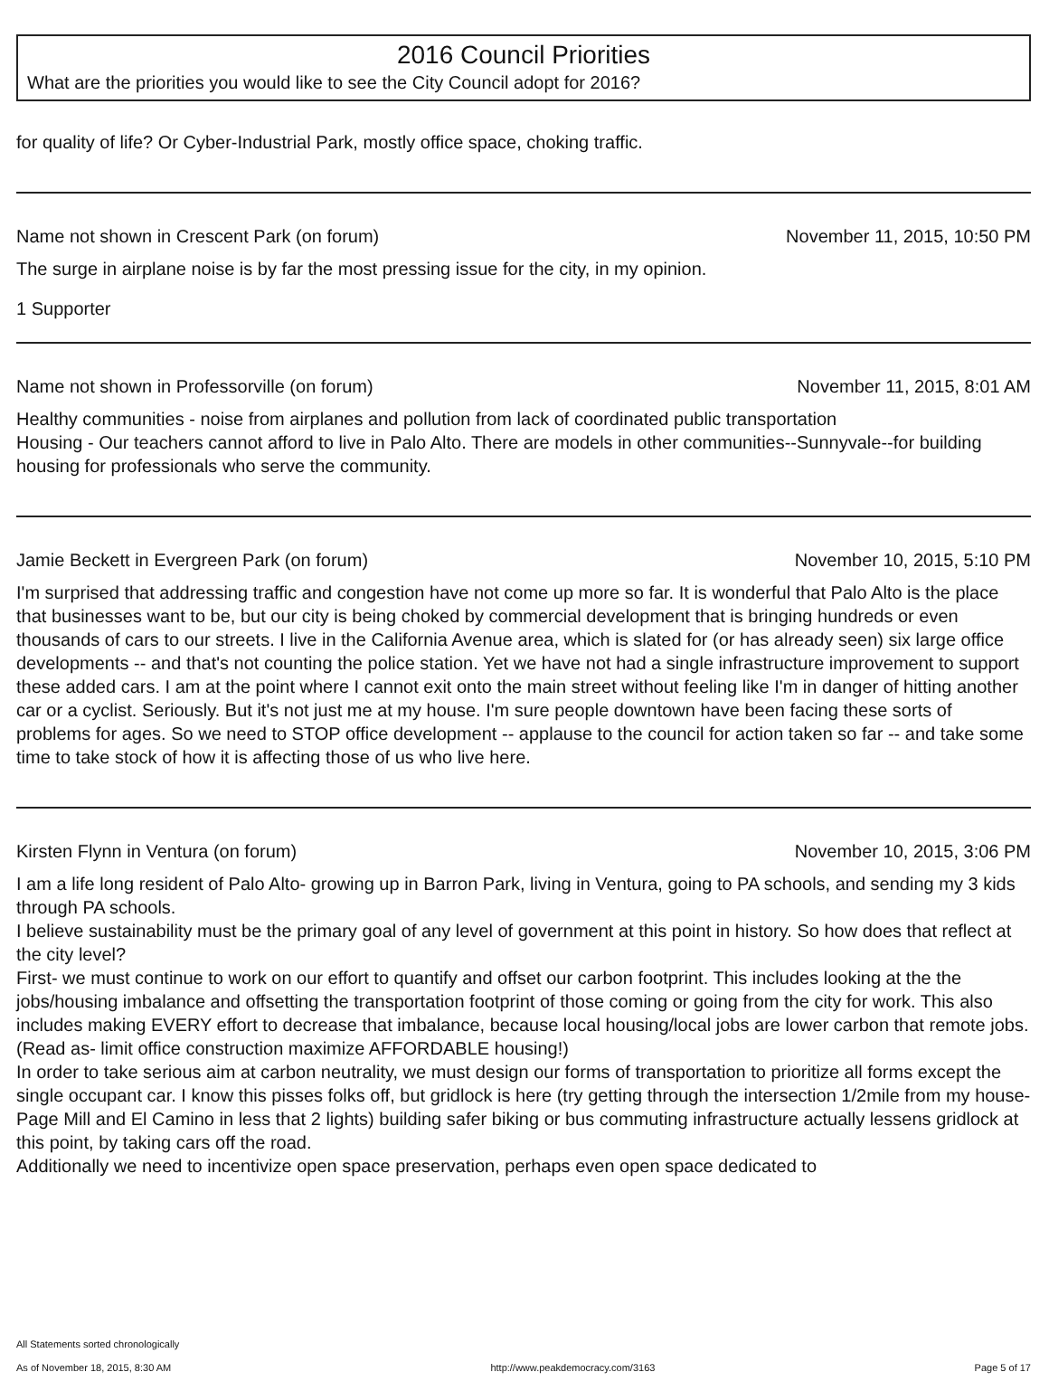2016 Council Priorities
What are the priorities you would like to see the City Council adopt for 2016?
for quality of life? Or Cyber-Industrial Park, mostly office space, choking traffic.
Name not shown in Crescent Park (on forum) November 11, 2015, 10:50 PM
The surge in airplane noise is by far the most pressing issue for the city, in my opinion.
1 Supporter
Name not shown in Professorville (on forum) November 11, 2015, 8:01 AM
Healthy communities - noise from airplanes and pollution from lack of coordinated public transportation
Housing - Our teachers cannot afford to live in Palo Alto. There are models in other communities--Sunnyvale--for building housing for professionals who serve the community.
Jamie Beckett in Evergreen Park (on forum) November 10, 2015, 5:10 PM
I'm surprised that addressing traffic and congestion have not come up more so far. It is wonderful that Palo Alto is the place that businesses want to be, but our city is being choked by commercial development that is bringing hundreds or even thousands of cars to our streets. I live in the California Avenue area, which is slated for (or has already seen) six large office developments -- and that's not counting the police station. Yet we have not had a single infrastructure improvement to support these added cars. I am at the point where I cannot exit onto the main street without feeling like I'm in danger of hitting another car or a cyclist. Seriously. But it's not just me at my house. I'm sure people downtown have been facing these sorts of problems for ages. So we need to STOP office development -- applause to the council for action taken so far -- and take some time to take stock of how it is affecting those of us who live here.
Kirsten Flynn in Ventura (on forum) November 10, 2015, 3:06 PM
I am a life long resident of Palo Alto- growing up in Barron Park, living in Ventura, going to PA schools, and sending my 3 kids through PA schools.
I believe sustainability must be the primary goal of any level of government at this point in history. So how does that reflect at the city level?
First- we must continue to work on our effort to quantify and offset our carbon footprint. This includes looking at the the jobs/housing imbalance and offsetting the transportation footprint of those coming or going from the city for work. This also includes making EVERY effort to decrease that imbalance, because local housing/local jobs are lower carbon that remote jobs. (Read as- limit office construction maximize AFFORDABLE housing!)
In order to take serious aim at carbon neutrality, we must design our forms of transportation to prioritize all forms except the single occupant car. I know this pisses folks off, but gridlock is here (try getting through the intersection 1/2mile from my house- Page Mill and El Camino in less that 2 lights) building safer biking or bus commuting infrastructure actually lessens gridlock at this point, by taking cars off the road.
Additionally we need to incentivize open space preservation, perhaps even open space dedicated to
All Statements sorted chronologically
As of November 18, 2015, 8:30 AM http://www.peakdemocracy.com/3163 Page 5 of 17